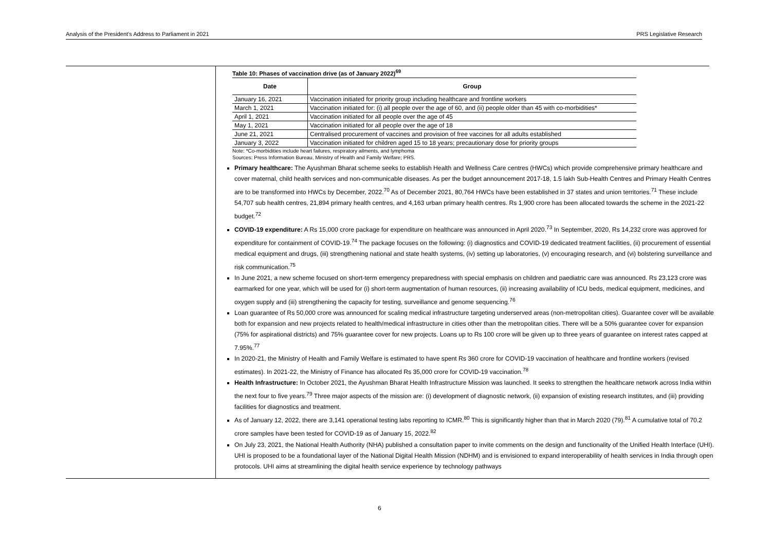Analysis of the President’s Address to Parliament in 2021 PRS Legislative Research
Table 10: Phases of vaccination drive (as of January 2022)<sup>69</sup>
| Date | Group |
| --- | --- |
| January 16, 2021 | Vaccination initiated for priority group including healthcare and frontline workers |
| March 1, 2021 | Vaccination initiated for: (i) all people over the age of 60, and (ii) people older than 45 with co-morbidities* |
| April 1, 2021 | Vaccination initiated for all people over the age of 45 |
| May 1, 2021 | Vaccination initiated for all people over the age of 18 |
| June 21, 2021 | Centralised procurement of vaccines and provision of free vaccines for all adults established |
| January 3, 2022 | Vaccination initiated for children aged 15 to 18 years; precautionary dose for priority groups |
Note: *Co-morbidities include heart failures, respiratory ailments, and lymphoma
Sources: Press Information Bureau, Ministry of Health and Family Welfare; PRS.
Primary healthcare: The Ayushman Bharat scheme seeks to establish Health and Wellness Care centres (HWCs) which provide comprehensive primary healthcare and cover maternal, child health services and non-communicable diseases. As per the budget announcement 2017-18, 1.5 lakh Sub-Health Centres and Primary Health Centres are to be transformed into HWCs by December, 2022.<sup>70</sup> As of December 2021, 80,764 HWCs have been established in 37 states and union territories.<sup>71</sup> These include 54,707 sub health centres, 21,894 primary health centres, and 4,163 urban primary health centres. Rs 1,900 crore has been allocated towards the scheme in the 2021-22 budget.<sup>72</sup>
COVID-19 expenditure: A Rs 15,000 crore package for expenditure on healthcare was announced in April 2020.<sup>73</sup> In September, 2020, Rs 14,232 crore was approved for expenditure for containment of COVID-19.<sup>74</sup> The package focuses on the following: (i) diagnostics and COVID-19 dedicated treatment facilities, (ii) procurement of essential medical equipment and drugs, (iii) strengthening national and state health systems, (iv) setting up laboratories, (v) encouraging research, and (vi) bolstering surveillance and risk communication.<sup>75</sup>
In June 2021, a new scheme focused on short-term emergency preparedness with special emphasis on children and paediatric care was announced. Rs 23,123 crore was earmarked for one year, which will be used for (i) short-term augmentation of human resources, (ii) increasing availability of ICU beds, medical equipment, medicines, and oxygen supply and (iii) strengthening the capacity for testing, surveillance and genome sequencing.<sup>76</sup>
Loan guarantee of Rs 50,000 crore was announced for scaling medical infrastructure targeting underserved areas (non-metropolitan cities). Guarantee cover will be available both for expansion and new projects related to health/medical infrastructure in cities other than the metropolitan cities. There will be a 50% guarantee cover for expansion (75% for aspirational districts) and 75% guarantee cover for new projects. Loans up to Rs 100 crore will be given up to three years of guarantee on interest rates capped at 7.95%.<sup>77</sup>
In 2020-21, the Ministry of Health and Family Welfare is estimated to have spent Rs 360 crore for COVID-19 vaccination of healthcare and frontline workers (revised estimates). In 2021-22, the Ministry of Finance has allocated Rs 35,000 crore for COVID-19 vaccination.<sup>78</sup>
Health Infrastructure: In October 2021, the Ayushman Bharat Health Infrastructure Mission was launched. It seeks to strengthen the healthcare network across India within the next four to five years.<sup>79</sup> Three major aspects of the mission are: (i) development of diagnostic network, (ii) expansion of existing research institutes, and (iii) providing facilities for diagnostics and treatment.
As of January 12, 2022, there are 3,141 operational testing labs reporting to ICMR.<sup>80</sup> This is significantly higher than that in March 2020 (79).<sup>81</sup> A cumulative total of 70.2 crore samples have been tested for COVID-19 as of January 15, 2022.<sup>82</sup>
On July 23, 2021, the National Health Authority (NHA) published a consultation paper to invite comments on the design and functionality of the Unified Health Interface (UHI). UHI is proposed to be a foundational layer of the National Digital Health Mission (NDHM) and is envisioned to expand interoperability of health services in India through open protocols. UHI aims at streamlining the digital health service experience by technology pathways
6